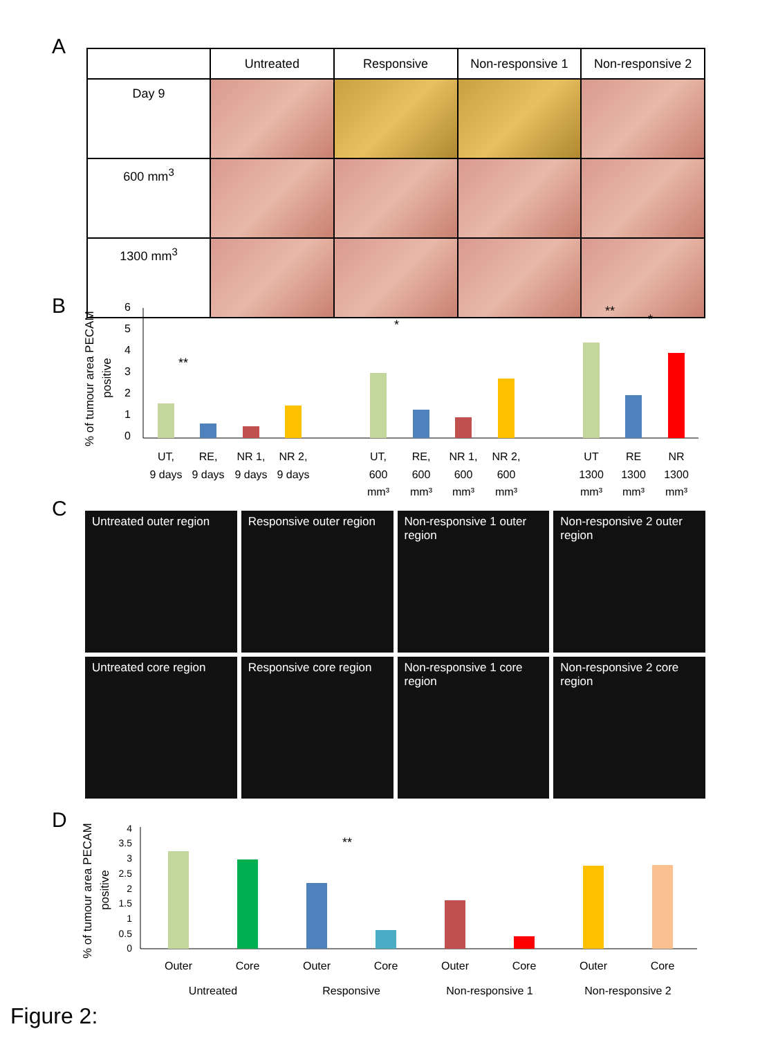A
| | Untreated | Responsive | Non-responsive 1 | Non-responsive 2 |
| --- | --- | --- | --- | --- |
| Day 9 | | | | |
| 600 mm<sup>3</sup> | | | | |
| 1300 mm<sup>3</sup> | | | | |
B
% of tumour area PECAM
positive
0
1
2
3
4
5
6
**
*
**
*
UT,
9 days
RE,
9 days
NR 1,
9 days
NR 2,
9 days
UT,
600
mm³
RE,
600
mm³
NR 1,
600
mm³
NR 2,
600
mm³
UT
1300
mm³
RE
1300
mm³
NR
1300
mm³
C
Untreated outer region
Responsive outer region
Non-responsive 1 outer region
Non-responsive 2 outer region
Untreated core region
Responsive core region
Non-responsive 1 core region
Non-responsive 2 core region
D
% of tumour area PECAM
positive
0
0.5
1
1.5
2
2.5
3
3.5
4
**
Outer
Core
Outer
Core
Outer
Core
Outer
Core
Untreated
Responsive
Non-responsive 1
Non-responsive 2
Figure 2: